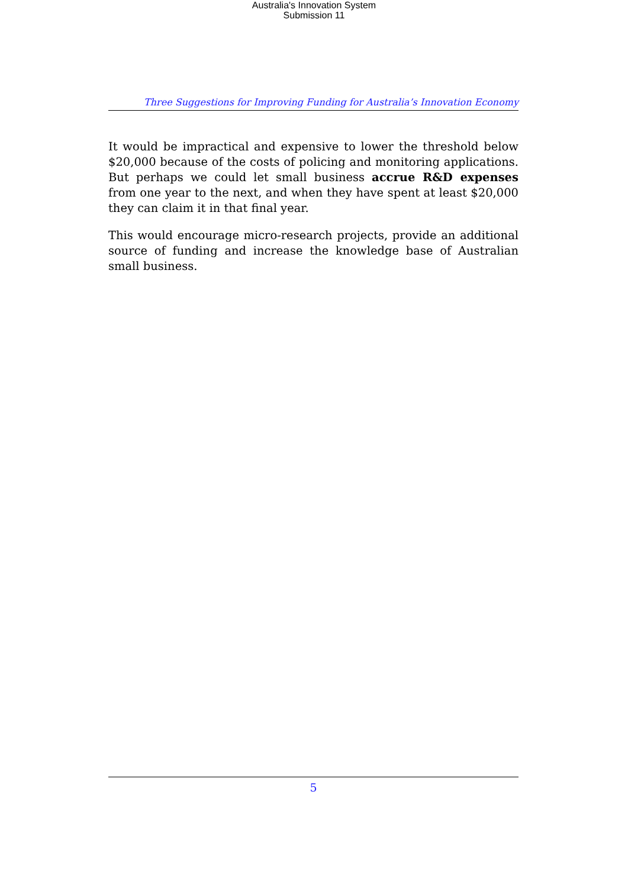Australia's Innovation System
Submission 11
Three Suggestions for Improving Funding for Australia’s Innovation Economy
It would be impractical and expensive to lower the threshold below $20,000 because of the costs of policing and monitoring applications. But perhaps we could let small business accrue R&D expenses from one year to the next, and when they have spent at least $20,000 they can claim it in that final year.
This would encourage micro-research projects, provide an additional source of funding and increase the knowledge base of Australian small business.
5